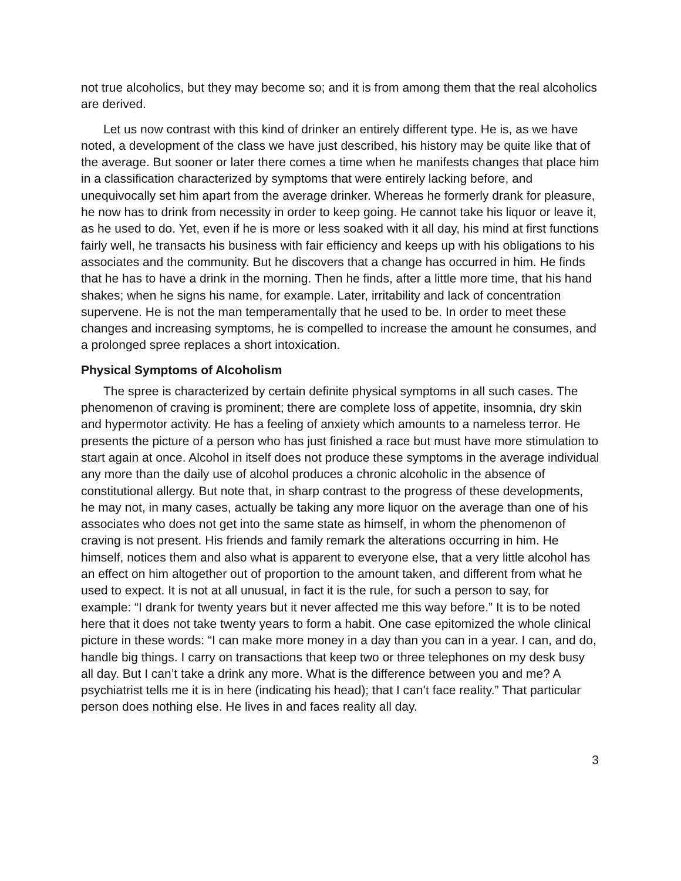not true alcoholics, but they may become so; and it is from among them that the real alcoholics are derived.
Let us now contrast with this kind of drinker an entirely different type. He is, as we have noted, a development of the class we have just described, his history may be quite like that of the average. But sooner or later there comes a time when he manifests changes that place him in a classification characterized by symptoms that were entirely lacking before, and unequivocally set him apart from the average drinker. Whereas he formerly drank for pleasure, he now has to drink from necessity in order to keep going. He cannot take his liquor or leave it, as he used to do. Yet, even if he is more or less soaked with it all day, his mind at first functions fairly well, he transacts his business with fair efficiency and keeps up with his obligations to his associates and the community. But he discovers that a change has occurred in him. He finds that he has to have a drink in the morning. Then he finds, after a little more time, that his hand shakes; when he signs his name, for example. Later, irritability and lack of concentration supervene. He is not the man temperamentally that he used to be. In order to meet these changes and increasing symptoms, he is compelled to increase the amount he consumes, and a prolonged spree replaces a short intoxication.
Physical Symptoms of Alcoholism
The spree is characterized by certain definite physical symptoms in all such cases. The phenomenon of craving is prominent; there are complete loss of appetite, insomnia, dry skin and hypermotor activity. He has a feeling of anxiety which amounts to a nameless terror. He presents the picture of a person who has just finished a race but must have more stimulation to start again at once. Alcohol in itself does not produce these symptoms in the average individual any more than the daily use of alcohol produces a chronic alcoholic in the absence of constitutional allergy. But note that, in sharp contrast to the progress of these developments, he may not, in many cases, actually be taking any more liquor on the average than one of his associates who does not get into the same state as himself, in whom the phenomenon of craving is not present. His friends and family remark the alterations occurring in him. He himself, notices them and also what is apparent to everyone else, that a very little alcohol has an effect on him altogether out of proportion to the amount taken, and different from what he used to expect. It is not at all unusual, in fact it is the rule, for such a person to say, for example: “I drank for twenty years but it never affected me this way before.” It is to be noted here that it does not take twenty years to form a habit. One case epitomized the whole clinical picture in these words: “I can make more money in a day than you can in a year. I can, and do, handle big things. I carry on transactions that keep two or three telephones on my desk busy all day. But I can’t take a drink any more. What is the difference between you and me? A psychiatrist tells me it is in here (indicating his head); that I can’t face reality.” That particular person does nothing else. He lives in and faces reality all day.
3